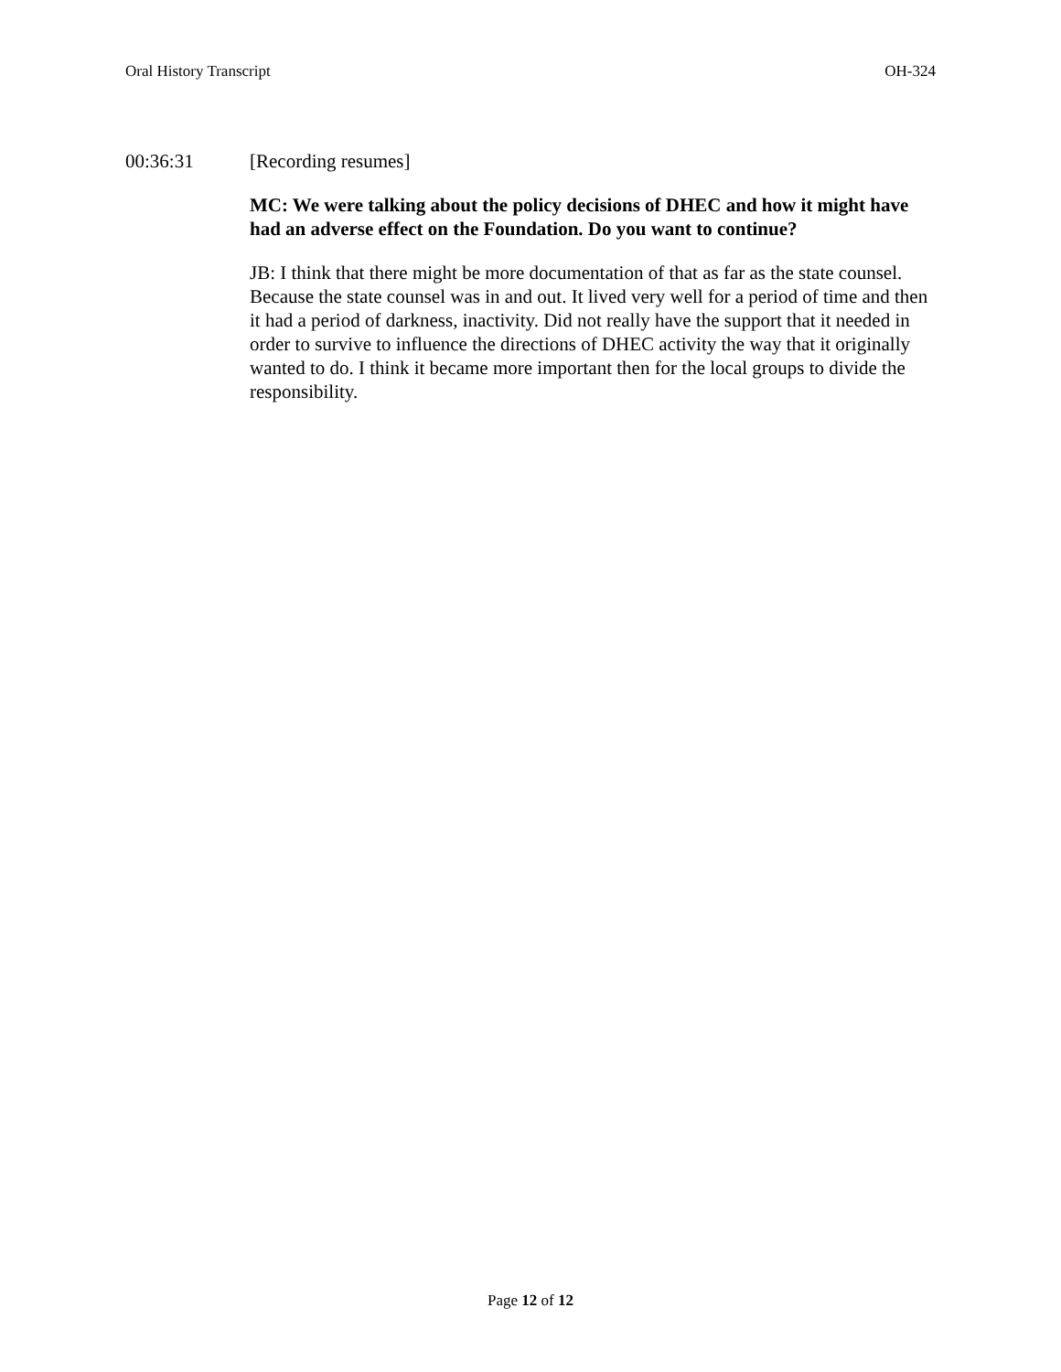Oral History Transcript OH-324
00:36:31 [Recording resumes]
MC: We were talking about the policy decisions of DHEC and how it might have had an adverse effect on the Foundation. Do you want to continue?
JB: I think that there might be more documentation of that as far as the state counsel. Because the state counsel was in and out. It lived very well for a period of time and then it had a period of darkness, inactivity. Did not really have the support that it needed in order to survive to influence the directions of DHEC activity the way that it originally wanted to do. I think it became more important then for the local groups to divide the responsibility.
Page 12 of 12